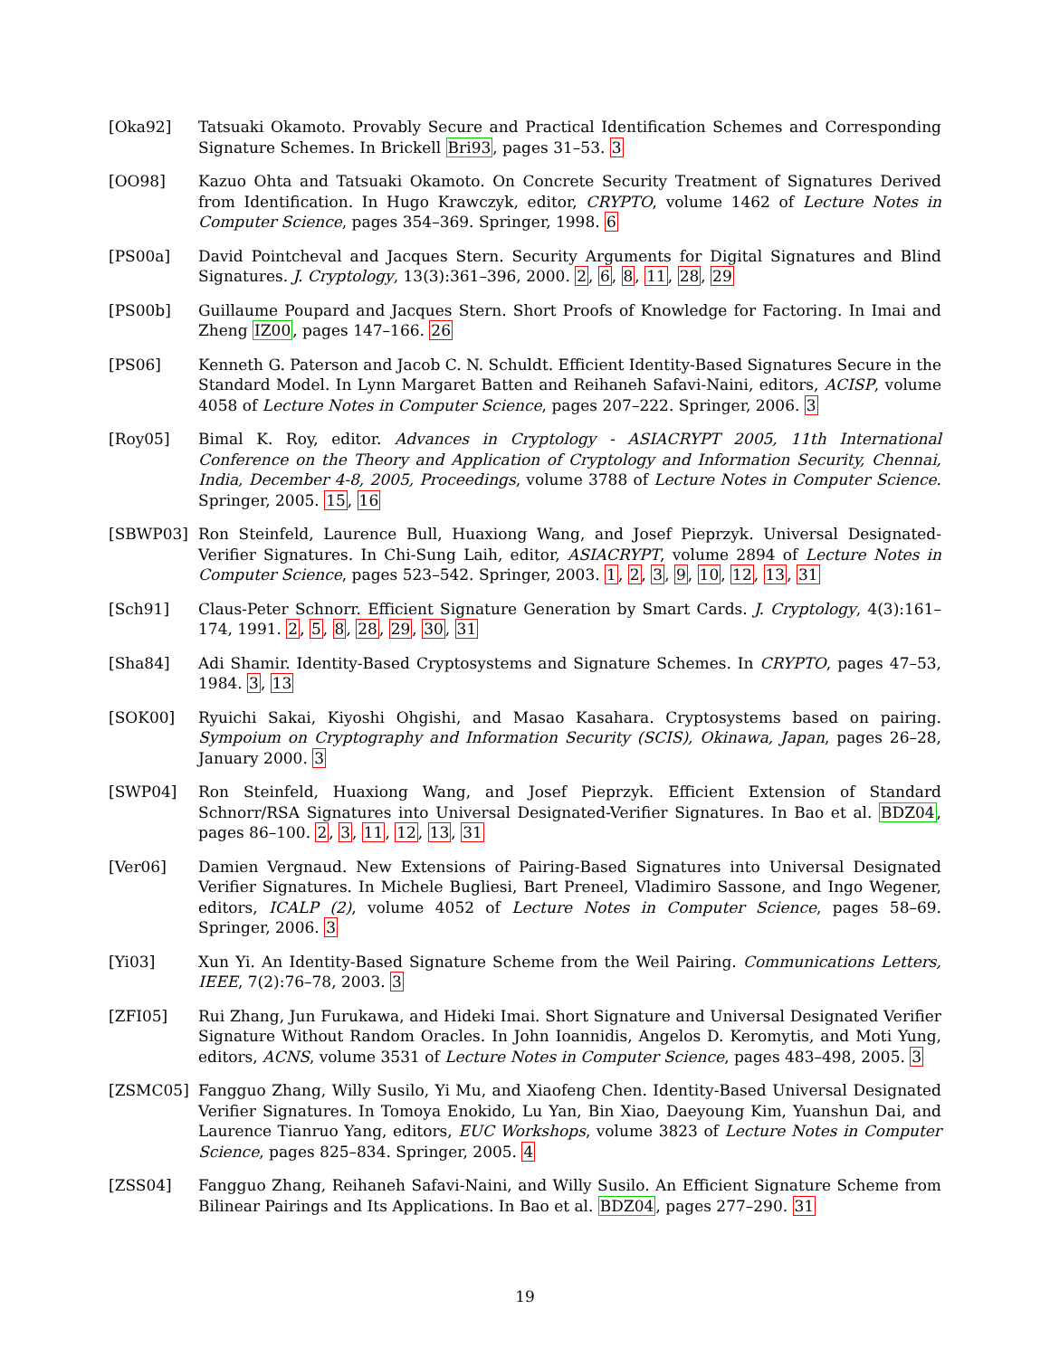[Oka92] Tatsuaki Okamoto. Provably Secure and Practical Identification Schemes and Corresponding Signature Schemes. In Brickell Bri93, pages 31–53. 3
[OO98] Kazuo Ohta and Tatsuaki Okamoto. On Concrete Security Treatment of Signatures Derived from Identification. In Hugo Krawczyk, editor, CRYPTO, volume 1462 of Lecture Notes in Computer Science, pages 354–369. Springer, 1998. 6
[PS00a] David Pointcheval and Jacques Stern. Security Arguments for Digital Signatures and Blind Signatures. J. Cryptology, 13(3):361–396, 2000. 2, 6, 8, 11, 28, 29
[PS00b] Guillaume Poupard and Jacques Stern. Short Proofs of Knowledge for Factoring. In Imai and Zheng IZ00, pages 147–166. 26
[PS06] Kenneth G. Paterson and Jacob C. N. Schuldt. Efficient Identity-Based Signatures Secure in the Standard Model. In Lynn Margaret Batten and Reihaneh Safavi-Naini, editors, ACISP, volume 4058 of Lecture Notes in Computer Science, pages 207–222. Springer, 2006. 3
[Roy05] Bimal K. Roy, editor. Advances in Cryptology - ASIACRYPT 2005, 11th International Conference on the Theory and Application of Cryptology and Information Security, Chennai, India, December 4-8, 2005, Proceedings, volume 3788 of Lecture Notes in Computer Science. Springer, 2005. 15, 16
[SBWP03] Ron Steinfeld, Laurence Bull, Huaxiong Wang, and Josef Pieprzyk. Universal Designated-Verifier Signatures. In Chi-Sung Laih, editor, ASIACRYPT, volume 2894 of Lecture Notes in Computer Science, pages 523–542. Springer, 2003. 1, 2, 3, 9, 10, 12, 13, 31
[Sch91] Claus-Peter Schnorr. Efficient Signature Generation by Smart Cards. J. Cryptology, 4(3):161–174, 1991. 2, 5, 8, 28, 29, 30, 31
[Sha84] Adi Shamir. Identity-Based Cryptosystems and Signature Schemes. In CRYPTO, pages 47–53, 1984. 3, 13
[SOK00] Ryuichi Sakai, Kiyoshi Ohgishi, and Masao Kasahara. Cryptosystems based on pairing. Sympoium on Cryptography and Information Security (SCIS), Okinawa, Japan, pages 26–28, January 2000. 3
[SWP04] Ron Steinfeld, Huaxiong Wang, and Josef Pieprzyk. Efficient Extension of Standard Schnorr/RSA Signatures into Universal Designated-Verifier Signatures. In Bao et al. BDZ04, pages 86–100. 2, 3, 11, 12, 13, 31
[Ver06] Damien Vergnaud. New Extensions of Pairing-Based Signatures into Universal Designated Verifier Signatures. In Michele Bugliesi, Bart Preneel, Vladimiro Sassone, and Ingo Wegener, editors, ICALP (2), volume 4052 of Lecture Notes in Computer Science, pages 58–69. Springer, 2006. 3
[Yi03] Xun Yi. An Identity-Based Signature Scheme from the Weil Pairing. Communications Letters, IEEE, 7(2):76–78, 2003. 3
[ZFI05] Rui Zhang, Jun Furukawa, and Hideki Imai. Short Signature and Universal Designated Verifier Signature Without Random Oracles. In John Ioannidis, Angelos D. Keromytis, and Moti Yung, editors, ACNS, volume 3531 of Lecture Notes in Computer Science, pages 483–498, 2005. 3
[ZSMC05] Fangguo Zhang, Willy Susilo, Yi Mu, and Xiaofeng Chen. Identity-Based Universal Designated Verifier Signatures. In Tomoya Enokido, Lu Yan, Bin Xiao, Daeyoung Kim, Yuanshun Dai, and Laurence Tianruo Yang, editors, EUC Workshops, volume 3823 of Lecture Notes in Computer Science, pages 825–834. Springer, 2005. 4
[ZSS04] Fangguo Zhang, Reihaneh Safavi-Naini, and Willy Susilo. An Efficient Signature Scheme from Bilinear Pairings and Its Applications. In Bao et al. BDZ04, pages 277–290. 31
19